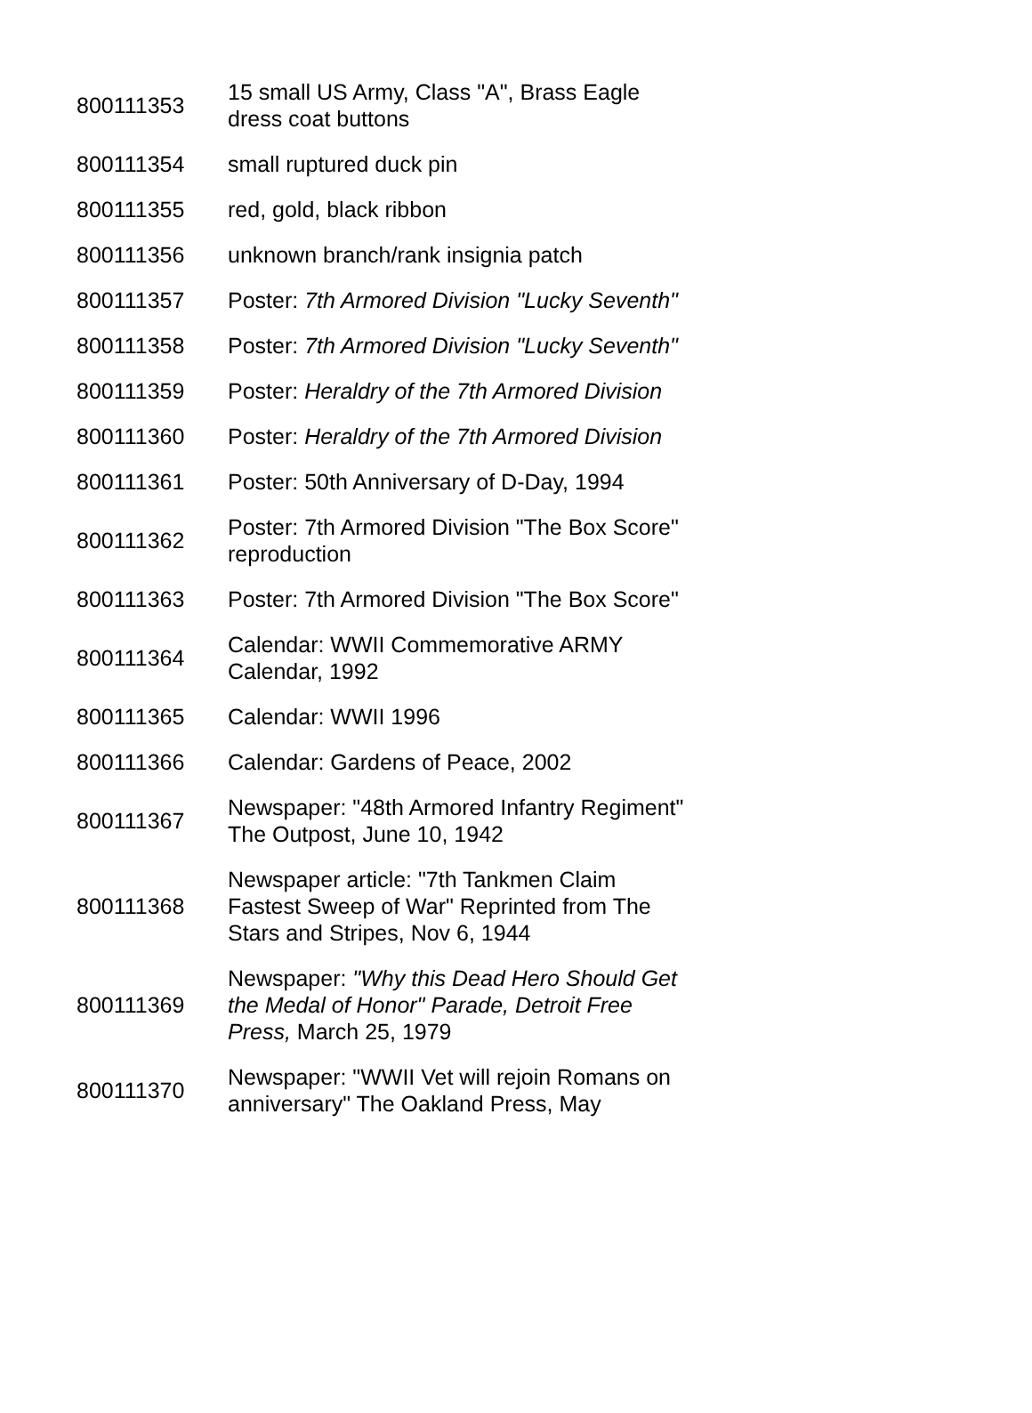| 800111353 | 15 small US Army, Class "A", Brass Eagle dress coat buttons |
| 800111354 | small ruptured duck pin |
| 800111355 | red, gold, black ribbon |
| 800111356 | unknown branch/rank insignia patch |
| 800111357 | Poster: 7th Armored Division "Lucky Seventh" |
| 800111358 | Poster: 7th Armored Division "Lucky Seventh" |
| 800111359 | Poster: Heraldry of the 7th Armored Division |
| 800111360 | Poster: Heraldry of the 7th Armored Division |
| 800111361 | Poster: 50th Anniversary of D-Day, 1994 |
| 800111362 | Poster: 7th Armored Division "The Box Score" reproduction |
| 800111363 | Poster: 7th Armored Division "The Box Score" |
| 800111364 | Calendar: WWII Commemorative ARMY Calendar, 1992 |
| 800111365 | Calendar: WWII 1996 |
| 800111366 | Calendar: Gardens of Peace, 2002 |
| 800111367 | Newspaper: "48th Armored Infantry Regiment" The Outpost, June 10, 1942 |
| 800111368 | Newspaper article: "7th Tankmen Claim Fastest Sweep of War" Reprinted from The Stars and Stripes, Nov 6, 1944 |
| 800111369 | Newspaper: "Why this Dead Hero Should Get the Medal of Honor" Parade, Detroit Free Press, March 25, 1979 |
| 800111370 | Newspaper: "WWII Vet will rejoin Romans on anniversary" The Oakland Press, May |